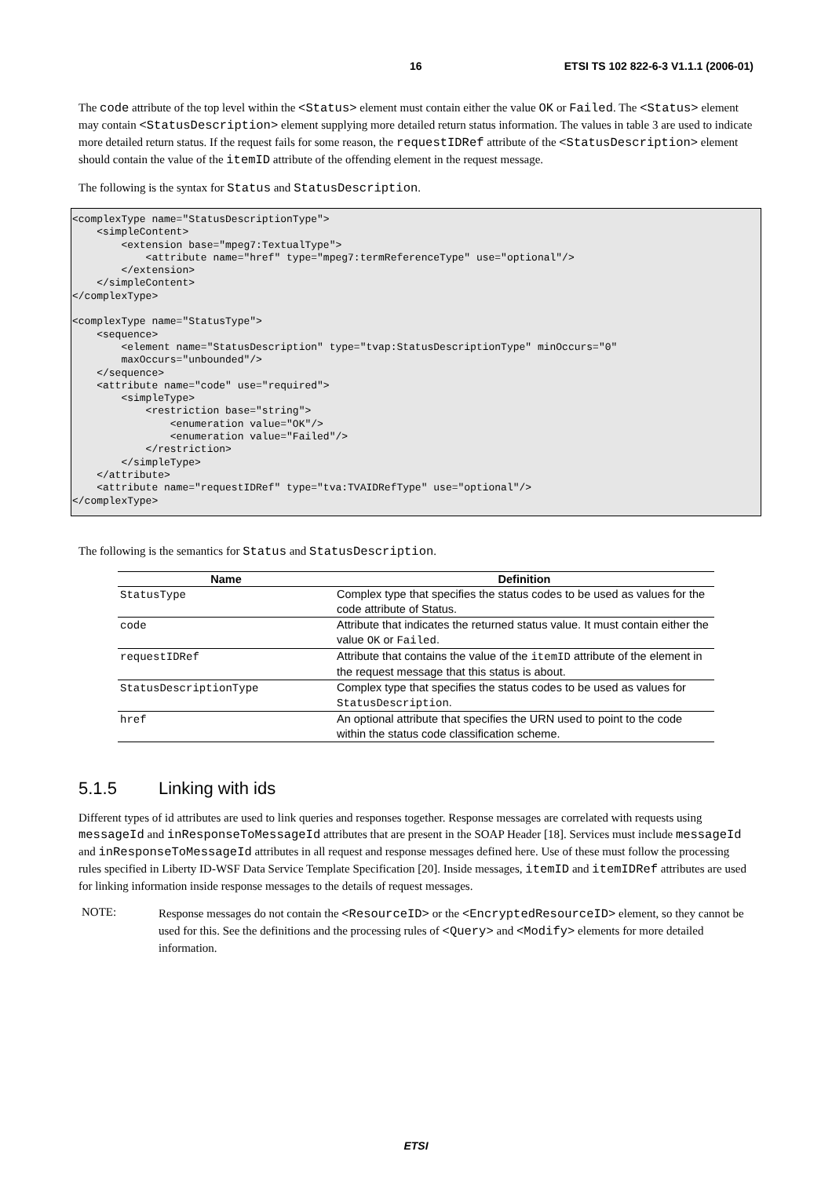16 ETSI TS 102 822-6-3 V1.1.1 (2006-01)
The code attribute of the top level within the <Status> element must contain either the value OK or Failed. The <Status> element may contain <StatusDescription> element supplying more detailed return status information. The values in table 3 are used to indicate more detailed return status. If the request fails for some reason, the requestIDRef attribute of the <StatusDescription> element should contain the value of the itemID attribute of the offending element in the request message.
The following is the syntax for Status and StatusDescription.
<complexType name="StatusDescriptionType">
    <simpleContent>
        <extension base="mpeg7:TextualType">
            <attribute name="href" type="mpeg7:termReferenceType" use="optional"/>
        </extension>
    </simpleContent>
</complexType>

<complexType name="StatusType">
    <sequence>
        <element name="StatusDescription" type="tvap:StatusDescriptionType" minOccurs="0"
        maxOccurs="unbounded"/>
    </sequence>
    <attribute name="code" use="required">
        <simpleType>
            <restriction base="string">
                <enumeration value="OK"/>
                <enumeration value="Failed"/>
            </restriction>
        </simpleType>
    </attribute>
    <attribute name="requestIDRef" type="tva:TVAIDRefType" use="optional"/>
</complexType>
The following is the semantics for Status and StatusDescription.
| Name | Definition |
| --- | --- |
| StatusType | Complex type that specifies the status codes to be used as values for the code attribute of Status. |
| code | Attribute that indicates the returned status value. It must contain either the value OK or Failed . |
| requestIDRef | Attribute that contains the value of the itemID attribute of the element in the request message that this status is about. |
| StatusDescriptionType | Complex type that specifies the status codes to be used as values for StatusDescription . |
| href | An optional attribute that specifies the URN used to point to the code within the status code classification scheme. |
5.1.5 Linking with ids
Different types of id attributes are used to link queries and responses together. Response messages are correlated with requests using messageId and inResponseToMessageId attributes that are present in the SOAP Header [18]. Services must include messageId and inResponseToMessageId attributes in all request and response messages defined here. Use of these must follow the processing rules specified in Liberty ID-WSF Data Service Template Specification [20]. Inside messages, itemID and itemIDRef attributes are used for linking information inside response messages to the details of request messages.
NOTE:
Response messages do not contain the <ResourceID> or the <EncryptedResourceID> element, so they cannot be used for this. See the definitions and the processing rules of <Query> and <Modify> elements for more detailed information.
ETSI